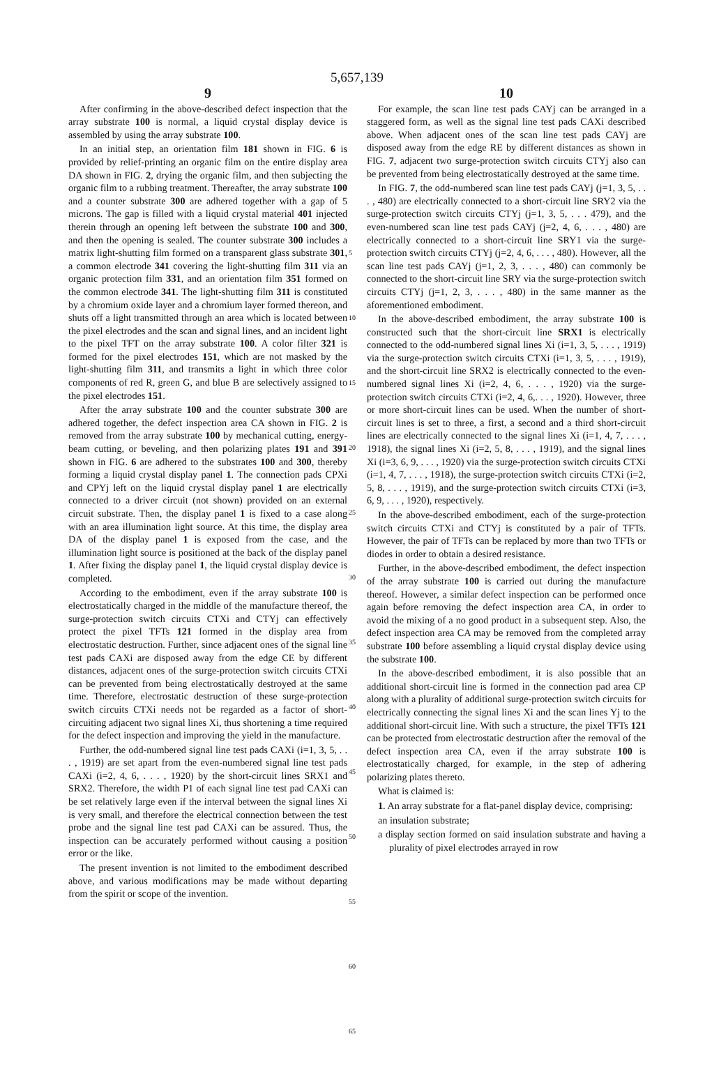5,657,139
9
After confirming in the above-described defect inspection that the array substrate 100 is normal, a liquid crystal display device is assembled by using the array substrate 100.
In an initial step, an orientation film 181 shown in FIG. 6 is provided by relief-printing an organic film on the entire display area DA shown in FIG. 2, drying the organic film, and then subjecting the organic film to a rubbing treatment. Thereafter, the array substrate 100 and a counter substrate 300 are adhered together with a gap of 5 microns. The gap is filled with a liquid crystal material 401 injected therein through an opening left between the substrate 100 and 300, and then the opening is sealed. The counter substrate 300 includes a matrix light-shutting film formed on a transparent glass substrate 301, a common electrode 341 covering the light-shutting film 311 via an organic protection film 331, and an orientation film 351 formed on the common electrode 341. The light-shutting film 311 is constituted by a chromium oxide layer and a chromium layer formed thereon, and shuts off a light transmitted through an area which is located between the pixel electrodes and the scan and signal lines, and an incident light to the pixel TFT on the array substrate 100. A color filter 321 is formed for the pixel electrodes 151, which are not masked by the light-shutting film 311, and transmits a light in which three color components of red R, green G, and blue B are selectively assigned to the pixel electrodes 151.
After the array substrate 100 and the counter substrate 300 are adhered together, the defect inspection area CA shown in FIG. 2 is removed from the array substrate 100 by mechanical cutting, energy-beam cutting, or beveling, and then polarizing plates 191 and 391 shown in FIG. 6 are adhered to the substrates 100 and 300, thereby forming a liquid crystal display panel 1. The connection pads CPXi and CPYj left on the liquid crystal display panel 1 are electrically connected to a driver circuit (not shown) provided on an external circuit substrate. Then, the display panel 1 is fixed to a case along with an area illumination light source. At this time, the display area DA of the display panel 1 is exposed from the case, and the illumination light source is positioned at the back of the display panel 1. After fixing the display panel 1, the liquid crystal display device is completed.
According to the embodiment, even if the array substrate 100 is electrostatically charged in the middle of the manufacture thereof, the surge-protection switch circuits CTXi and CTYj can effectively protect the pixel TFTs 121 formed in the display area from electrostatic destruction. Further, since adjacent ones of the signal line test pads CAXi are disposed away from the edge CE by different distances, adjacent ones of the surge-protection switch circuits CTXi can be prevented from being electrostatically destroyed at the same time. Therefore, electrostatic destruction of these surge-protection switch circuits CTXi needs not be regarded as a factor of short-circuiting adjacent two signal lines Xi, thus shortening a time required for the defect inspection and improving the yield in the manufacture.
Further, the odd-numbered signal line test pads CAXi (i=1, 3, 5, . . . , 1919) are set apart from the even-numbered signal line test pads CAXi (i=2, 4, 6, . . . , 1920) by the short-circuit lines SRX1 and SRX2. Therefore, the width P1 of each signal line test pad CAXi can be set relatively large even if the interval between the signal lines Xi is very small, and therefore the electrical connection between the test probe and the signal line test pad CAXi can be assured. Thus, the inspection can be accurately performed without causing a position error or the like.
The present invention is not limited to the embodiment described above, and various modifications may be made without departing from the spirit or scope of the invention.
5
10
15
20
25
30
35
40
45
50
55
60
65
10
For example, the scan line test pads CAYj can be arranged in a staggered form, as well as the signal line test pads CAXi described above. When adjacent ones of the scan line test pads CAYj are disposed away from the edge RE by different distances as shown in FIG. 7, adjacent two surge-protection switch circuits CTYj also can be prevented from being electrostatically destroyed at the same time.
In FIG. 7, the odd-numbered scan line test pads CAYj (j=1, 3, 5, . . . , 480) are electrically connected to a short-circuit line SRY2 via the surge-protection switch circuits CTYj (j=1, 3, 5, . . . 479), and the even-numbered scan line test pads CAYj (j=2, 4, 6, . . . , 480) are electrically connected to a short-circuit line SRY1 via the surge-protection switch circuits CTYj (j=2, 4, 6, . . . , 480). However, all the scan line test pads CAYj (j=1, 2, 3, . . . , 480) can commonly be connected to the short-circuit line SRY via the surge-protection switch circuits CTYj (j=1, 2, 3, . . . , 480) in the same manner as the aforementioned embodiment.
In the above-described embodiment, the array substrate 100 is constructed such that the short-circuit line SRX1 is electrically connected to the odd-numbered signal lines Xi (i=1, 3, 5, . . . , 1919) via the surge-protection switch circuits CTXi (i=1, 3, 5, . . . , 1919), and the short-circuit line SRX2 is electrically connected to the even-numbered signal lines Xi (i=2, 4, 6, . . . , 1920) via the surge-protection switch circuits CTXi (i=2, 4, 6,. . . , 1920). However, three or more short-circuit lines can be used. When the number of short-circuit lines is set to three, a first, a second and a third short-circuit lines are electrically connected to the signal lines Xi (i=1, 4, 7, . . . , 1918), the signal lines Xi (i=2, 5, 8, . . . , 1919), and the signal lines Xi (i=3, 6, 9, . . . , 1920) via the surge-protection switch circuits CTXi (i=1, 4, 7, . . . , 1918), the surge-protection switch circuits CTXi (i=2, 5, 8, . . . , 1919), and the surge-protection switch circuits CTXi (i=3, 6, 9, . . . , 1920), respectively.
In the above-described embodiment, each of the surge-protection switch circuits CTXi and CTYj is constituted by a pair of TFTs. However, the pair of TFTs can be replaced by more than two TFTs or diodes in order to obtain a desired resistance.
Further, in the above-described embodiment, the defect inspection of the array substrate 100 is carried out during the manufacture thereof. However, a similar defect inspection can be performed once again before removing the defect inspection area CA, in order to avoid the mixing of a no good product in a subsequent step. Also, the defect inspection area CA may be removed from the completed array substrate 100 before assembling a liquid crystal display device using the substrate 100.
In the above-described embodiment, it is also possible that an additional short-circuit line is formed in the connection pad area CP along with a plurality of additional surge-protection switch circuits for electrically connecting the signal lines Xi and the scan lines Yj to the additional short-circuit line. With such a structure, the pixel TFTs 121 can be protected from electrostatic destruction after the removal of the defect inspection area CA, even if the array substrate 100 is electrostatically charged, for example, in the step of adhering polarizing plates thereto.
What is claimed is:
1. An array substrate for a flat-panel display device, comprising:
an insulation substrate;
a display section formed on said insulation substrate and having a plurality of pixel electrodes arrayed in row